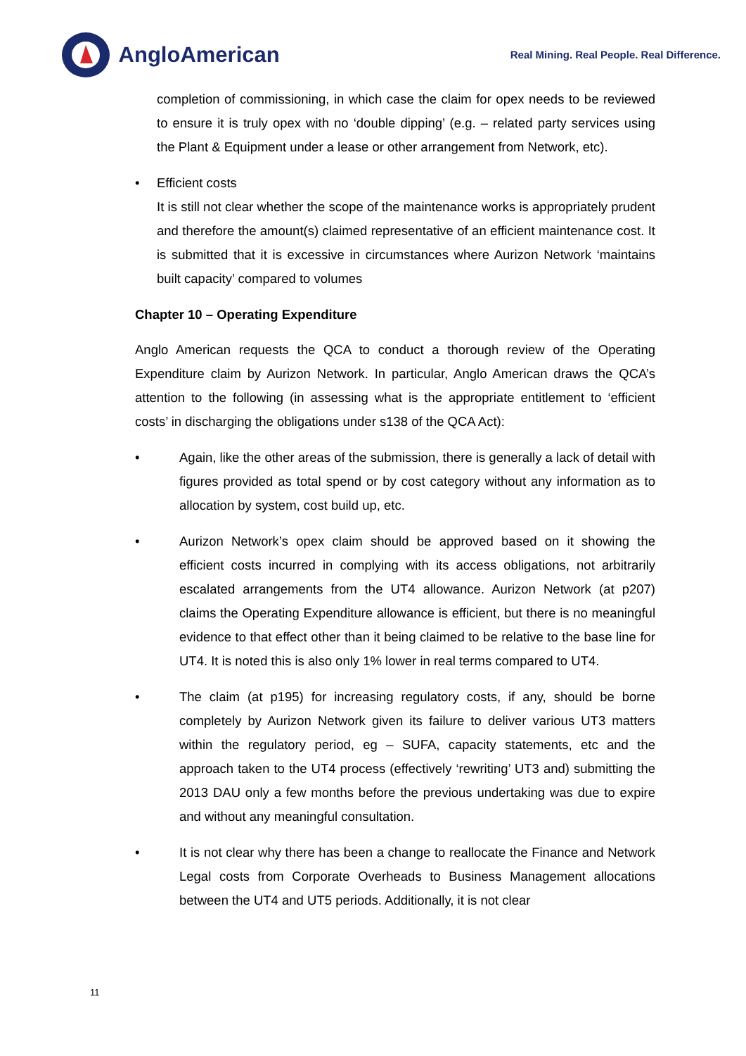AngloAmerican
Real Mining. Real People. Real Difference.
completion of commissioning, in which case the claim for opex needs to be reviewed to ensure it is truly opex with no ‘double dipping’ (e.g. – related party services using the Plant & Equipment under a lease or other arrangement from Network, etc).
• Efficient costs
It is still not clear whether the scope of the maintenance works is appropriately prudent and therefore the amount(s) claimed representative of an efficient maintenance cost. It is submitted that it is excessive in circumstances where Aurizon Network ‘maintains built capacity’ compared to volumes
Chapter 10 – Operating Expenditure
Anglo American requests the QCA to conduct a thorough review of the Operating Expenditure claim by Aurizon Network. In particular, Anglo American draws the QCA’s attention to the following (in assessing what is the appropriate entitlement to ‘efficient costs’ in discharging the obligations under s138 of the QCA Act):
• Again, like the other areas of the submission, there is generally a lack of detail with figures provided as total spend or by cost category without any information as to allocation by system, cost build up, etc.
• Aurizon Network’s opex claim should be approved based on it showing the efficient costs incurred in complying with its access obligations, not arbitrarily escalated arrangements from the UT4 allowance. Aurizon Network (at p207) claims the Operating Expenditure allowance is efficient, but there is no meaningful evidence to that effect other than it being claimed to be relative to the base line for UT4. It is noted this is also only 1% lower in real terms compared to UT4.
• The claim (at p195) for increasing regulatory costs, if any, should be borne completely by Aurizon Network given its failure to deliver various UT3 matters within the regulatory period, eg – SUFA, capacity statements, etc and the approach taken to the UT4 process (effectively ‘rewriting’ UT3 and) submitting the 2013 DAU only a few months before the previous undertaking was due to expire and without any meaningful consultation.
• It is not clear why there has been a change to reallocate the Finance and Network Legal costs from Corporate Overheads to Business Management allocations between the UT4 and UT5 periods. Additionally, it is not clear
11